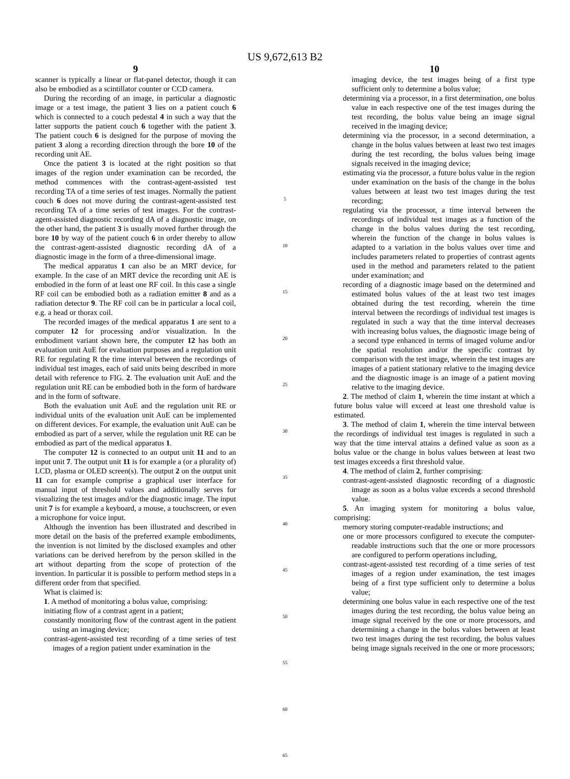US 9,672,613 B2
9
scanner is typically a linear or flat-panel detector, though it can also be embodied as a scintillator counter or CCD camera.
During the recording of an image, in particular a diagnostic image or a test image, the patient 3 lies on a patient couch 6 which is connected to a couch pedestal 4 in such a way that the latter supports the patient couch 6 together with the patient 3. The patient couch 6 is designed for the purpose of moving the patient 3 along a recording direction through the bore 10 of the recording unit AE.
Once the patient 3 is located at the right position so that images of the region under examination can be recorded, the method commences with the contrast-agent-assisted test recording TA of a time series of test images. Normally the patient couch 6 does not move during the contrast-agent-assisted test recording TA of a time series of test images. For the contrast-agent-assisted diagnostic recording dA of a diagnostic image, on the other hand, the patient 3 is usually moved further through the bore 10 by way of the patient couch 6 in order thereby to allow the contrast-agent-assisted diagnostic recording dA of a diagnostic image in the form of a three-dimensional image.
The medical apparatus 1 can also be an MRT device, for example. In the case of an MRT device the recording unit AE is embodied in the form of at least one RF coil. In this case a single RF coil can be embodied both as a radiation emitter 8 and as a radiation detector 9. The RF coil can be in particular a local coil, e.g. a head or thorax coil.
The recorded images of the medical apparatus 1 are sent to a computer 12 for processing and/or visualization. In the embodiment variant shown here, the computer 12 has both an evaluation unit AuE for evaluation purposes and a regulation unit RE for regulating R the time interval between the recordings of individual test images, each of said units being described in more detail with reference to FIG. 2. The evaluation unit AuE and the regulation unit RE can be embodied both in the form of hardware and in the form of software.
Both the evaluation unit AuE and the regulation unit RE or individual units of the evaluation unit AuE can be implemented on different devices. For example, the evaluation unit AuE can be embodied as part of a server, while the regulation unit RE can be embodied as part of the medical apparatus 1.
The computer 12 is connected to an output unit 11 and to an input unit 7. The output unit 11 is for example a (or a plurality of) LCD, plasma or OLED screen(s). The output 2 on the output unit 11 can for example comprise a graphical user interface for manual input of threshold values and additionally serves for visualizing the test images and/or the diagnostic image. The input unit 7 is for example a keyboard, a mouse, a touchscreen, or even a microphone for voice input.
Although the invention has been illustrated and described in more detail on the basis of the preferred example embodiments, the invention is not limited by the disclosed examples and other variations can be derived herefrom by the person skilled in the art without departing from the scope of protection of the invention. In particular it is possible to perform method steps in a different order from that specified.
What is claimed is:
1. A method of monitoring a bolus value, comprising:
initiating flow of a contrast agent in a patient;
constantly monitoring flow of the contrast agent in the patient using an imaging device;
contrast-agent-assisted test recording of a time series of test images of a region patient under examination in the
5
10
15
20
25
30
35
40
45
50
55
60
65
10
imaging device, the test images being of a first type sufficient only to determine a bolus value;
determining via a processor, in a first determination, one bolus value in each respective one of the test images during the test recording, the bolus value being an image signal received in the imaging device;
determining via the processor, in a second determination, a change in the bolus values between at least two test images during the test recording, the bolus values being image signals received in the imaging device;
estimating via the processor, a future bolus value in the region under examination on the basis of the change in the bolus values between at least two test images during the test recording;
regulating via the processor, a time interval between the recordings of individual test images as a function of the change in the bolus values during the test recording, wherein the function of the change in bolus values is adapted to a variation in the bolus values over time and includes parameters related to properties of contrast agents used in the method and parameters related to the patient under examination; and
recording of a diagnostic image based on the determined and estimated bolus values of the at least two test images obtained during the test recording, wherein the time interval between the recordings of individual test images is regulated in such a way that the time interval decreases with increasing bolus values, the diagnostic image being of a second type enhanced in terms of imaged volume and/or the spatial resolution and/or the specific contrast by comparison with the test image, wherein the test images are images of a patient stationary relative to the imaging device and the diagnostic image is an image of a patient moving relative to the imaging device.
2. The method of claim 1, wherein the time instant at which a future bolus value will exceed at least one threshold value is estimated.
3. The method of claim 1, wherein the time interval between the recordings of individual test images is regulated in such a way that the time interval attains a defined value as soon as a bolus value or the change in bolus values between at least two test images exceeds a first threshold value.
4. The method of claim 2, further comprising:
contrast-agent-assisted diagnostic recording of a diagnostic image as soon as a bolus value exceeds a second threshold value.
5. An imaging system for monitoring a bolus value, comprising:
memory storing computer-readable instructions; and
one or more processors configured to execute the computer-readable instructions such that the one or more processors are configured to perform operations including,
contrast-agent-assisted test recording of a time series of test images of a region under examination, the test images being of a first type sufficient only to determine a bolus value;
determining one bolus value in each respective one of the test images during the test recording, the bolus value being an image signal received by the one or more processors, and determining a change in the bolus values between at least two test images during the test recording, the bolus values being image signals received in the one or more processors;